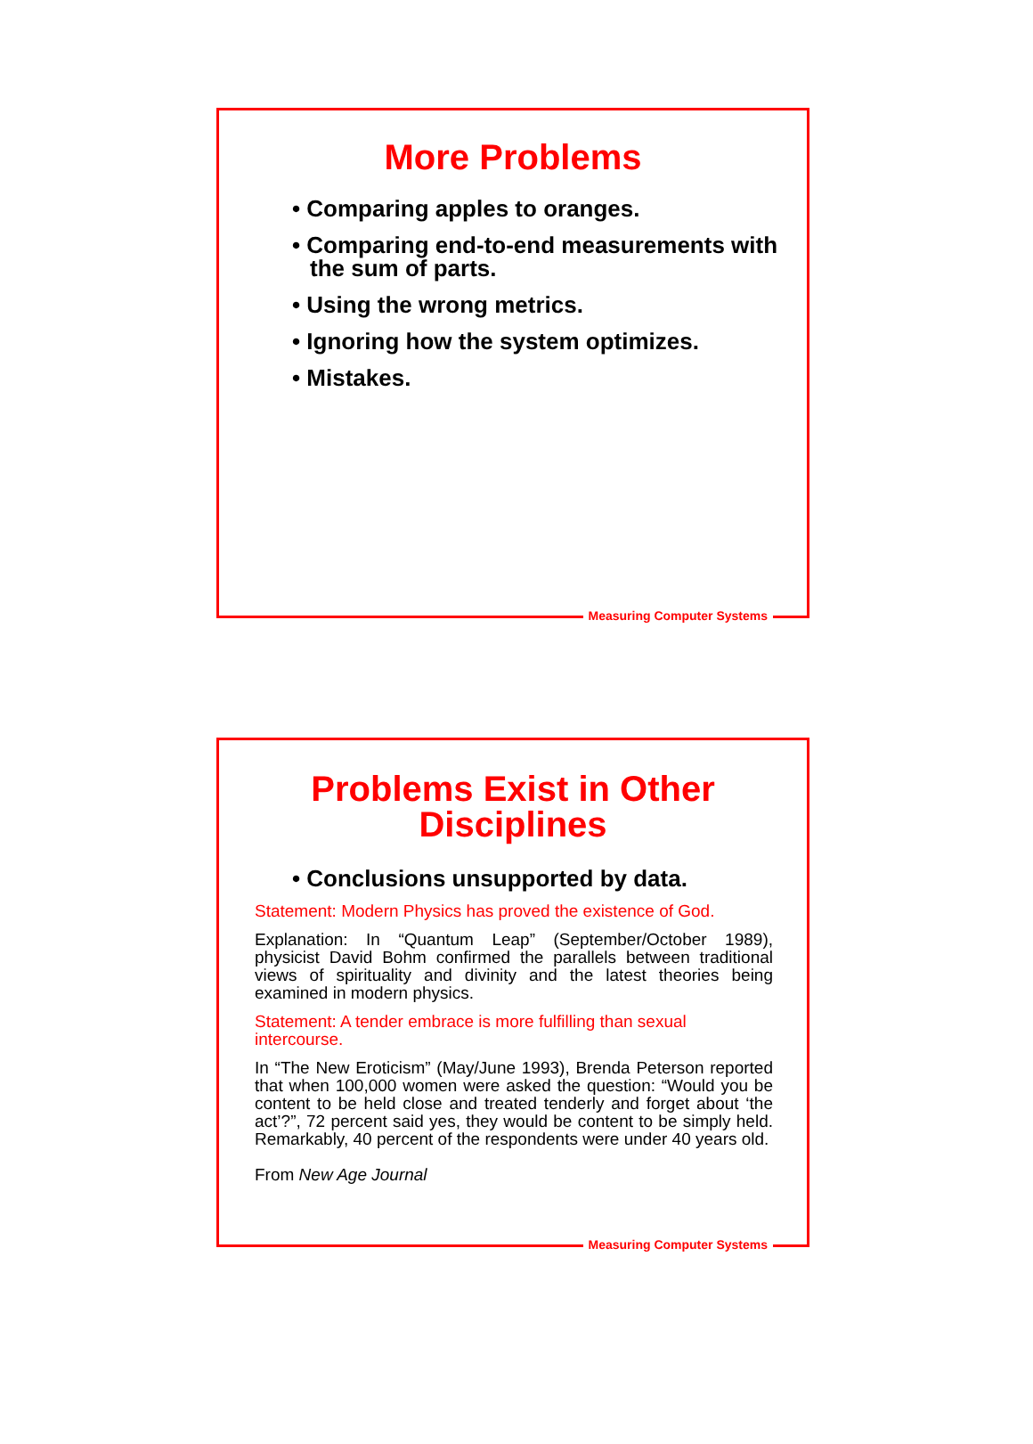More Problems
• Comparing apples to oranges.
• Comparing end-to-end measurements with the sum of parts.
• Using the wrong metrics.
• Ignoring how the system optimizes.
• Mistakes.
Measuring Computer Systems
Problems Exist in Other
Disciplines
• Conclusions unsupported by data.
Statement: Modern Physics has proved the existence of God.
Explanation: In “Quantum Leap” (September/October 1989), physicist David Bohm confirmed the parallels between traditional views of spirituality and divinity and the latest theories being examined in modern physics.
Statement: A tender embrace is more fulfilling than sexual intercourse.
In “The New Eroticism” (May/June 1993), Brenda Peterson reported that when 100,000 women were asked the question: “Would you be content to be held close and treated tenderly and forget about ‘the act’?”, 72 percent said yes, they would be content to be simply held. Remarkably, 40 percent of the respondents were under 40 years old.
From New Age Journal
Measuring Computer Systems